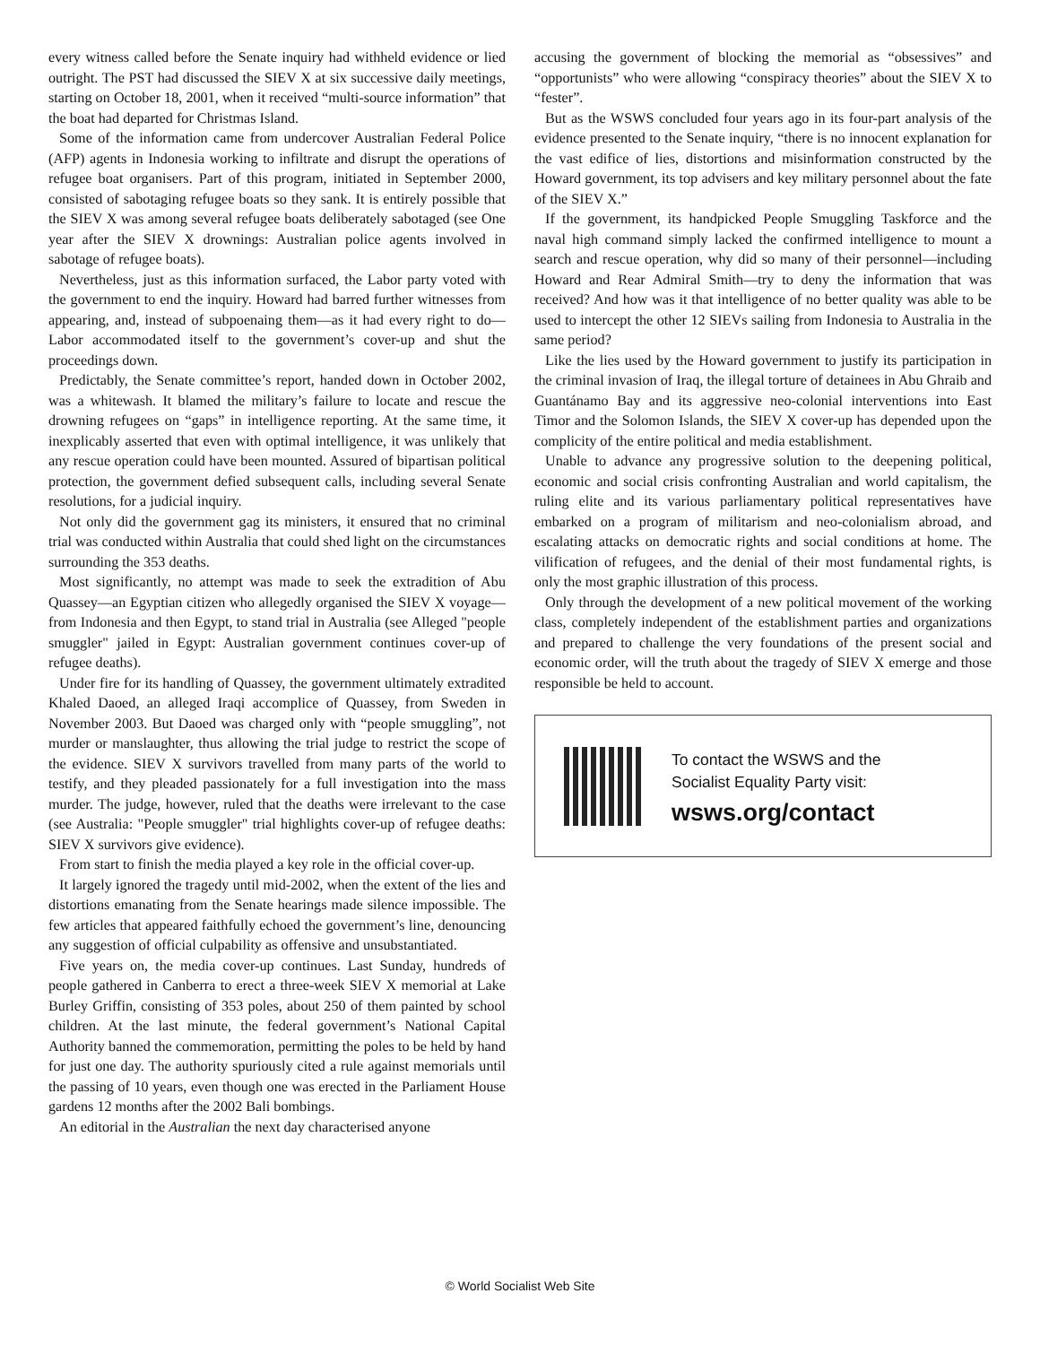every witness called before the Senate inquiry had withheld evidence or lied outright. The PST had discussed the SIEV X at six successive daily meetings, starting on October 18, 2001, when it received “multi-source information” that the boat had departed for Christmas Island.
Some of the information came from undercover Australian Federal Police (AFP) agents in Indonesia working to infiltrate and disrupt the operations of refugee boat organisers. Part of this program, initiated in September 2000, consisted of sabotaging refugee boats so they sank. It is entirely possible that the SIEV X was among several refugee boats deliberately sabotaged (see One year after the SIEV X drownings: Australian police agents involved in sabotage of refugee boats).
Nevertheless, just as this information surfaced, the Labor party voted with the government to end the inquiry. Howard had barred further witnesses from appearing, and, instead of subpoenaing them—as it had every right to do—Labor accommodated itself to the government’s cover-up and shut the proceedings down.
Predictably, the Senate committee’s report, handed down in October 2002, was a whitewash. It blamed the military’s failure to locate and rescue the drowning refugees on “gaps” in intelligence reporting. At the same time, it inexplicably asserted that even with optimal intelligence, it was unlikely that any rescue operation could have been mounted. Assured of bipartisan political protection, the government defied subsequent calls, including several Senate resolutions, for a judicial inquiry.
Not only did the government gag its ministers, it ensured that no criminal trial was conducted within Australia that could shed light on the circumstances surrounding the 353 deaths.
Most significantly, no attempt was made to seek the extradition of Abu Quassey—an Egyptian citizen who allegedly organised the SIEV X voyage—from Indonesia and then Egypt, to stand trial in Australia (see Alleged "people smuggler" jailed in Egypt: Australian government continues cover-up of refugee deaths).
Under fire for its handling of Quassey, the government ultimately extradited Khaled Daoed, an alleged Iraqi accomplice of Quassey, from Sweden in November 2003. But Daoed was charged only with “people smuggling”, not murder or manslaughter, thus allowing the trial judge to restrict the scope of the evidence. SIEV X survivors travelled from many parts of the world to testify, and they pleaded passionately for a full investigation into the mass murder. The judge, however, ruled that the deaths were irrelevant to the case (see Australia: "People smuggler" trial highlights cover-up of refugee deaths: SIEV X survivors give evidence).
From start to finish the media played a key role in the official cover-up.
It largely ignored the tragedy until mid-2002, when the extent of the lies and distortions emanating from the Senate hearings made silence impossible. The few articles that appeared faithfully echoed the government’s line, denouncing any suggestion of official culpability as offensive and unsubstantiated.
Five years on, the media cover-up continues. Last Sunday, hundreds of people gathered in Canberra to erect a three-week SIEV X memorial at Lake Burley Griffin, consisting of 353 poles, about 250 of them painted by school children. At the last minute, the federal government’s National Capital Authority banned the commemoration, permitting the poles to be held by hand for just one day. The authority spuriously cited a rule against memorials until the passing of 10 years, even though one was erected in the Parliament House gardens 12 months after the 2002 Bali bombings.
An editorial in the Australian the next day characterised anyone
accusing the government of blocking the memorial as “obsessives” and “opportunists” who were allowing “conspiracy theories” about the SIEV X to “fester”.
But as the WSWS concluded four years ago in its four-part analysis of the evidence presented to the Senate inquiry, “there is no innocent explanation for the vast edifice of lies, distortions and misinformation constructed by the Howard government, its top advisers and key military personnel about the fate of the SIEV X.”
If the government, its handpicked People Smuggling Taskforce and the naval high command simply lacked the confirmed intelligence to mount a search and rescue operation, why did so many of their personnel—including Howard and Rear Admiral Smith—try to deny the information that was received? And how was it that intelligence of no better quality was able to be used to intercept the other 12 SIEVs sailing from Indonesia to Australia in the same period?
Like the lies used by the Howard government to justify its participation in the criminal invasion of Iraq, the illegal torture of detainees in Abu Ghraib and Guantánamo Bay and its aggressive neo-colonial interventions into East Timor and the Solomon Islands, the SIEV X cover-up has depended upon the complicity of the entire political and media establishment.
Unable to advance any progressive solution to the deepening political, economic and social crisis confronting Australian and world capitalism, the ruling elite and its various parliamentary political representatives have embarked on a program of militarism and neo-colonialism abroad, and escalating attacks on democratic rights and social conditions at home. The vilification of refugees, and the denial of their most fundamental rights, is only the most graphic illustration of this process.
Only through the development of a new political movement of the working class, completely independent of the establishment parties and organizations and prepared to challenge the very foundations of the present social and economic order, will the truth about the tragedy of SIEV X emerge and those responsible be held to account.
To contact the WSWS and the
Socialist Equality Party visit:
wsws.org/contact
© World Socialist Web Site